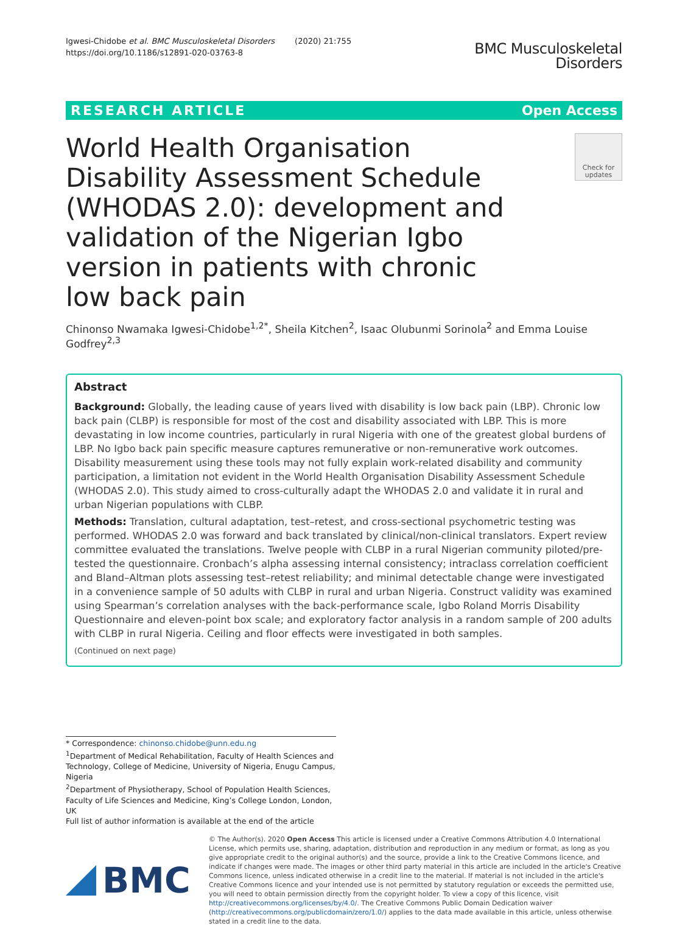Igwesi-Chidobe et al. BMC Musculoskeletal Disorders (2020) 21:755
https://doi.org/10.1186/s12891-020-03763-8
BMC Musculoskeletal
Disorders
RESEARCH ARTICLE Open Access
World Health Organisation Disability Assessment Schedule (WHODAS 2.0): development and validation of the Nigerian Igbo version in patients with chronic low back pain
Check for updates
Chinonso Nwamaka Igwesi-Chidobe<sup>1,2*</sup>, Sheila Kitchen<sup>2</sup>, Isaac Olubunmi Sorinola<sup>2</sup> and Emma Louise Godfrey<sup>2,3</sup>
Abstract
Background: Globally, the leading cause of years lived with disability is low back pain (LBP). Chronic low back pain (CLBP) is responsible for most of the cost and disability associated with LBP. This is more devastating in low income countries, particularly in rural Nigeria with one of the greatest global burdens of LBP. No Igbo back pain specific measure captures remunerative or non-remunerative work outcomes. Disability measurement using these tools may not fully explain work-related disability and community participation, a limitation not evident in the World Health Organisation Disability Assessment Schedule (WHODAS 2.0). This study aimed to cross-culturally adapt the WHODAS 2.0 and validate it in rural and urban Nigerian populations with CLBP.
Methods: Translation, cultural adaptation, test–retest, and cross-sectional psychometric testing was performed. WHODAS 2.0 was forward and back translated by clinical/non-clinical translators. Expert review committee evaluated the translations. Twelve people with CLBP in a rural Nigerian community piloted/pre-tested the questionnaire. Cronbach’s alpha assessing internal consistency; intraclass correlation coefficient and Bland–Altman plots assessing test–retest reliability; and minimal detectable change were investigated in a convenience sample of 50 adults with CLBP in rural and urban Nigeria. Construct validity was examined using Spearman’s correlation analyses with the back-performance scale, Igbo Roland Morris Disability Questionnaire and eleven-point box scale; and exploratory factor analysis in a random sample of 200 adults with CLBP in rural Nigeria. Ceiling and floor effects were investigated in both samples.
(Continued on next page)
* Correspondence: chinonso.chidobe@unn.edu.ng
<sup>1</sup> Department of Medical Rehabilitation, Faculty of Health Sciences and Technology, College of Medicine, University of Nigeria, Enugu Campus, Nigeria
<sup>2</sup> Department of Physiotherapy, School of Population Health Sciences, Faculty of Life Sciences and Medicine, King’s College London, London, UK
Full list of author information is available at the end of the article
BMC
© The Author(s). 2020 Open Access This article is licensed under a Creative Commons Attribution 4.0 International License, which permits use, sharing, adaptation, distribution and reproduction in any medium or format, as long as you give appropriate credit to the original author(s) and the source, provide a link to the Creative Commons licence, and indicate if changes were made. The images or other third party material in this article are included in the article's Creative Commons licence, unless indicated otherwise in a credit line to the material. If material is not included in the article's Creative Commons licence and your intended use is not permitted by statutory regulation or exceeds the permitted use, you will need to obtain permission directly from the copyright holder. To view a copy of this licence, visit http://creativecommons.org/licenses/by/4.0/. The Creative Commons Public Domain Dedication waiver (http://creativecommons.org/publicdomain/zero/1.0/) applies to the data made available in this article, unless otherwise stated in a credit line to the data.